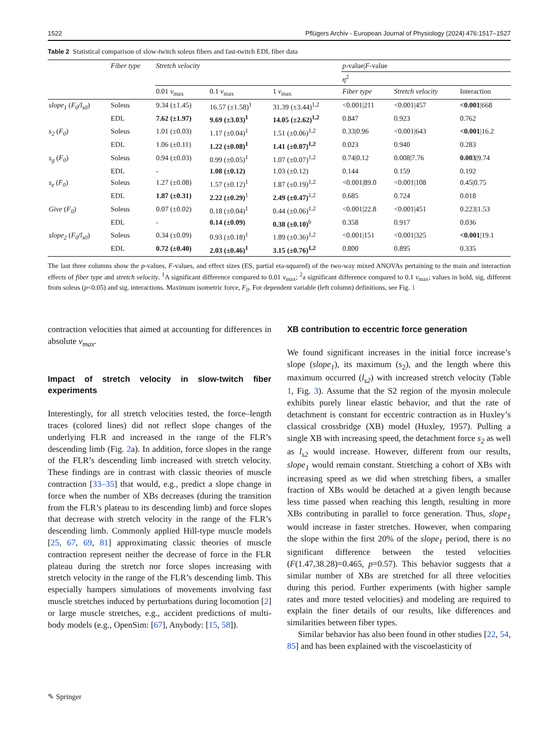1522 Pflügers Archiv - European Journal of Physiology (2024) 476:1517–1527
Table 2 Statistical comparison of slow-twitch soleus fibers and fast-twitch EDL fiber data
| | Fiber type | Stretch velocity | | | p -value/ F -value | | |
| --- | --- | --- | --- | --- | --- | --- | --- |
| | | | | | η<sup>2</sup> | | |
| | | 0.01 v<sub>max</sub> | 0.1 v<sub>max</sub> | 1 v<sub>max</sub> | Fiber type | Stretch velocity | Interaction |
| slope<sub>1</sub> ( F<sub>0</sub>/l<sub>s0</sub> ) | Soleus | 9.34 (±1.45) | 16.57 (±1.58)<sup>1</sup> | 31.39 (±3.44)<sup>1,2</sup> | <0.001/211 | <0.001/457 | <0.001 /668 |
| | EDL | 7.62 (±1.97) | 9.69 (±3.03)<sup>1</sup> | 14.05 (±2.62)<sup>1,2</sup> | 0.847 | 0.923 | 0.762 |
| s<sub>2</sub> ( F<sub>0</sub> ) | Soleus | 1.01 (±0.03) | 1.17 (±0.04)<sup>1</sup> | 1.51 (±0.06)<sup>1,2</sup> | 0.33/0.96 | <0.001/643 | <0.001 /16.2 |
| | EDL | 1.06 (±0.11) | 1.22 (±0.08)<sup>1</sup> | 1.41 (±0.07)<sup>1,2</sup> | 0.023 | 0.940 | 0.283 |
| s<sub>g</sub> ( F<sub>0</sub> ) | Soleus | 0.94 (±0.03) | 0.99 (±0.05)<sup>1</sup> | 1.07 (±0.07)<sup>1,2</sup> | 0.74/0.12 | 0.008/7.76 | 0.003 /9.74 |
| | EDL | - | 1.08 (±0.12) | 1.03 (±0.12) | 0.144 | 0.159 | 0.192 |
| s<sub>e</sub> ( F<sub>0</sub> ) | Soleus | 1.27 (±0.08) | 1.57 (±0.12)<sup>1</sup> | 1.87 (±0.19)<sup>1,2</sup> | <0.001/89.0 | <0.001/108 | 0.45/0.75 |
| | EDL | 1.87 (±0.31) | 2.22 (±0.29)<sup>1</sup> | 2.49 (±0.47)<sup>1,2</sup> | 0.685 | 0.724 | 0.018 |
| Give ( F<sub>0</sub> ) | Soleus | 0.07 (±0.02) | 0.18 (±0.04)<sup>1</sup> | 0.44 (±0.06)<sup>1,2</sup> | <0.001/22.8 | <0.001/451 | 0.223/1.53 |
| | EDL | - | 0.14 (±0.09) | 0.38 (±0.10)<sup>b</sup> | 0.358 | 0.917 | 0.036 |
| slope<sub>2</sub> ( F<sub>0</sub>/l<sub>s0</sub> ) | Soleus | 0.34 (±0.09) | 0.93 (±0.18)<sup>1</sup> | 1.89 (±0.36)<sup>1,2</sup> | <0.001/151 | <0.001/325 | <0.001 /19.1 |
| | EDL | 0.72 (±0.40) | 2.03 (±0.46)<sup>1</sup> | 3.15 (±0.76)<sup>1,2</sup> | 0.800 | 0.895 | 0.335 |
The last three columns show the p-values, F-values, and effect sizes (ES, partial eta-squared) of the two-way mixed ANOVAs pertaining to the main and interaction effects of fiber type and stretch velocity. <sup>1</sup>A significant difference compared to 0.01 v<sub>max</sub>; <sup>2</sup>a significant difference compared to 0.1 v<sub>max</sub>; values in bold, sig. different from soleus (p<0.05) and sig. interactions. Maximum isometric force, F<sub>0</sub>. For dependent variable (left column) definitions, see Fig. 1
contraction velocities that aimed at accounting for differences in absolute v<sub>max</sub>.
Impact of stretch velocity in slow-twitch fiber experiments
Interestingly, for all stretch velocities tested, the force–length traces (colored lines) did not reflect slope changes of the underlying FLR and increased in the range of the FLR’s descending limb (Fig. 2a). In addition, force slopes in the range of the FLR’s descending limb increased with stretch velocity. These findings are in contrast with classic theories of muscle contraction [33–35] that would, e.g., predict a slope change in force when the number of XBs decreases (during the transition from the FLR’s plateau to its descending limb) and force slopes that decrease with stretch velocity in the range of the FLR’s descending limb. Commonly applied Hill-type muscle models [25, 67, 69, 81] approximating classic theories of muscle contraction represent neither the decrease of force in the FLR plateau during the stretch nor force slopes increasing with stretch velocity in the range of the FLR’s descending limb. This especially hampers simulations of movements involving fast muscle stretches induced by perturbations during locomotion [2] or large muscle stretches, e.g., accident predictions of multi-body models (e.g., OpenSim: [67], Anybody: [15, 58]).
XB contribution to eccentric force generation
We found significant increases in the initial force increase’s slope (slope<sub>1</sub>), its maximum (s<sub>2</sub>), and the length where this maximum occurred (l<sub>s2</sub>) with increased stretch velocity (Table 1, Fig. 3). Assume that the S2 region of the myosin molecule exhibits purely linear elastic behavior, and that the rate of detachment is constant for eccentric contraction as in Huxley’s classical crossbridge (XB) model (Huxley, 1957). Pulling a single XB with increasing speed, the detachment force s<sub>2</sub> as well as l<sub>s2</sub> would increase. However, different from our results, slope<sub>1</sub> would remain constant. Stretching a cohort of XBs with increasing speed as we did when stretching fibers, a smaller fraction of XBs would be detached at a given length because less time passed when reaching this length, resulting in more XBs contributing in parallel to force generation. Thus, slope<sub>1</sub> would increase in faster stretches. However, when comparing the slope within the first 20% of the slope<sub>1</sub> period, there is no significant difference between the tested velocities (F(1.47,38.28)=0.465, p=0.57). This behavior suggests that a similar number of XBs are stretched for all three velocities during this period. Further experiments (with higher sample rates and more tested velocities) and modeling are required to explain the finer details of our results, like differences and similarities between fiber types.
Similar behavior has also been found in other studies [22, 54, 85] and has been explained with the viscoelasticity of
✎ Springer